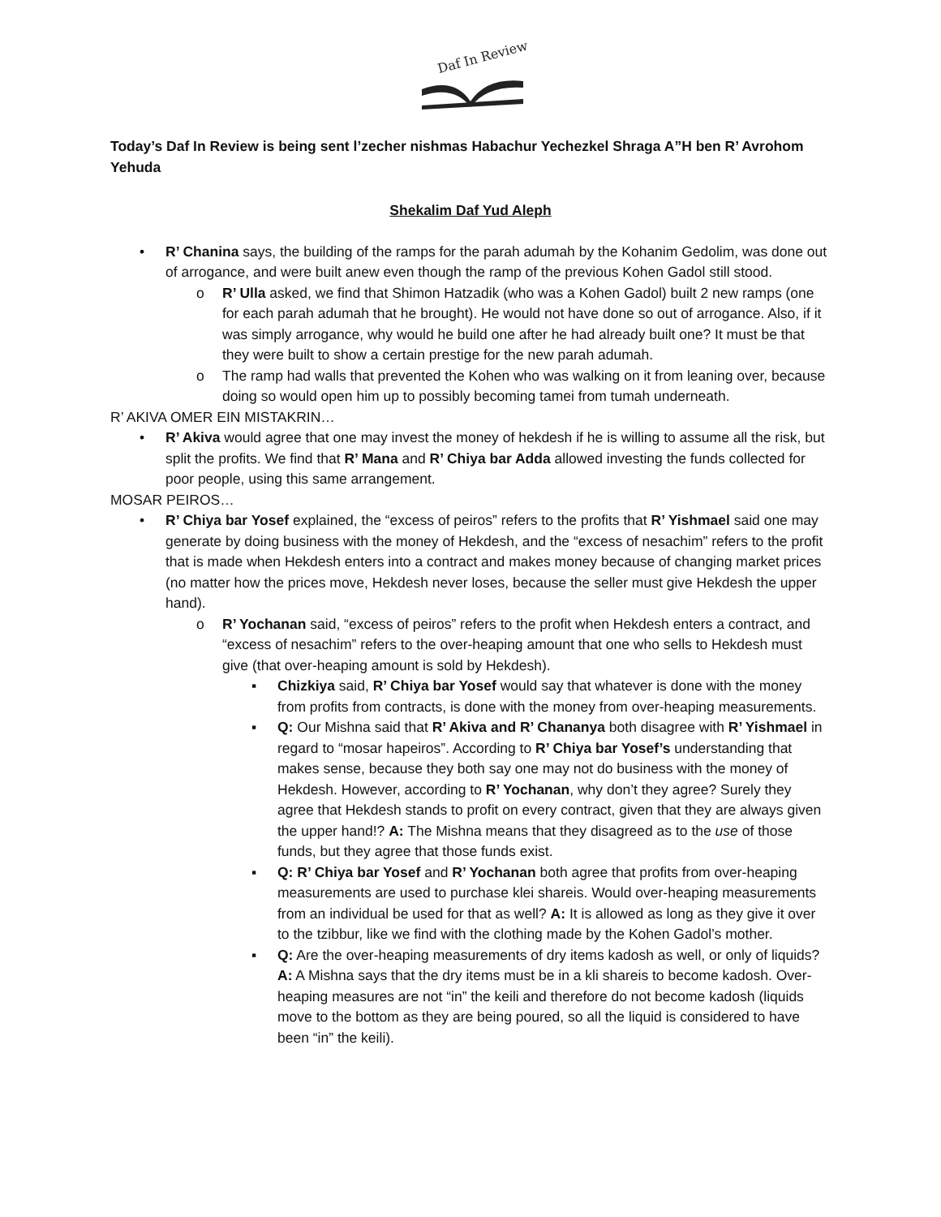Daf In Review
Today’s Daf In Review is being sent l’zecher nishmas Habachur Yechezkel Shraga A”H ben R’ Avrohom Yehuda
Shekalim Daf Yud Aleph
• R’ Chanina says, the building of the ramps for the parah adumah by the Kohanim Gedolim, was done out of arrogance, and were built anew even though the ramp of the previous Kohen Gadol still stood.
o R’ Ulla asked, we find that Shimon Hatzadik (who was a Kohen Gadol) built 2 new ramps (one for each parah adumah that he brought). He would not have done so out of arrogance. Also, if it was simply arrogance, why would he build one after he had already built one? It must be that they were built to show a certain prestige for the new parah adumah.
o The ramp had walls that prevented the Kohen who was walking on it from leaning over, because doing so would open him up to possibly becoming tamei from tumah underneath.
R’ AKIVA OMER EIN MISTAKRIN…
• R’ Akiva would agree that one may invest the money of hekdesh if he is willing to assume all the risk, but split the profits. We find that R’ Mana and R’ Chiya bar Adda allowed investing the funds collected for poor people, using this same arrangement.
MOSAR PEIROS…
• R’ Chiya bar Yosef explained, the “excess of peiros” refers to the profits that R’ Yishmael said one may generate by doing business with the money of Hekdesh, and the “excess of nesachim” refers to the profit that is made when Hekdesh enters into a contract and makes money because of changing market prices (no matter how the prices move, Hekdesh never loses, because the seller must give Hekdesh the upper hand).
o R’ Yochanan said, “excess of peiros” refers to the profit when Hekdesh enters a contract, and “excess of nesachim” refers to the over-heaping amount that one who sells to Hekdesh must give (that over-heaping amount is sold by Hekdesh).
▪ Chizkiya said, R’ Chiya bar Yosef would say that whatever is done with the money from profits from contracts, is done with the money from over-heaping measurements.
▪ Q: Our Mishna said that R’ Akiva and R’ Chananya both disagree with R’ Yishmael in regard to “mosar hapeiros”. According to R’ Chiya bar Yosef’s understanding that makes sense, because they both say one may not do business with the money of Hekdesh. However, according to R’ Yochanan, why don’t they agree? Surely they agree that Hekdesh stands to profit on every contract, given that they are always given the upper hand!? A: The Mishna means that they disagreed as to the use of those funds, but they agree that those funds exist.
▪ Q: R’ Chiya bar Yosef and R’ Yochanan both agree that profits from over-heaping measurements are used to purchase klei shareis. Would over-heaping measurements from an individual be used for that as well? A: It is allowed as long as they give it over to the tzibbur, like we find with the clothing made by the Kohen Gadol’s mother.
▪ Q: Are the over-heaping measurements of dry items kadosh as well, or only of liquids? A: A Mishna says that the dry items must be in a kli shareis to become kadosh. Over-heaping measures are not “in” the keili and therefore do not become kadosh (liquids move to the bottom as they are being poured, so all the liquid is considered to have been “in” the keili).